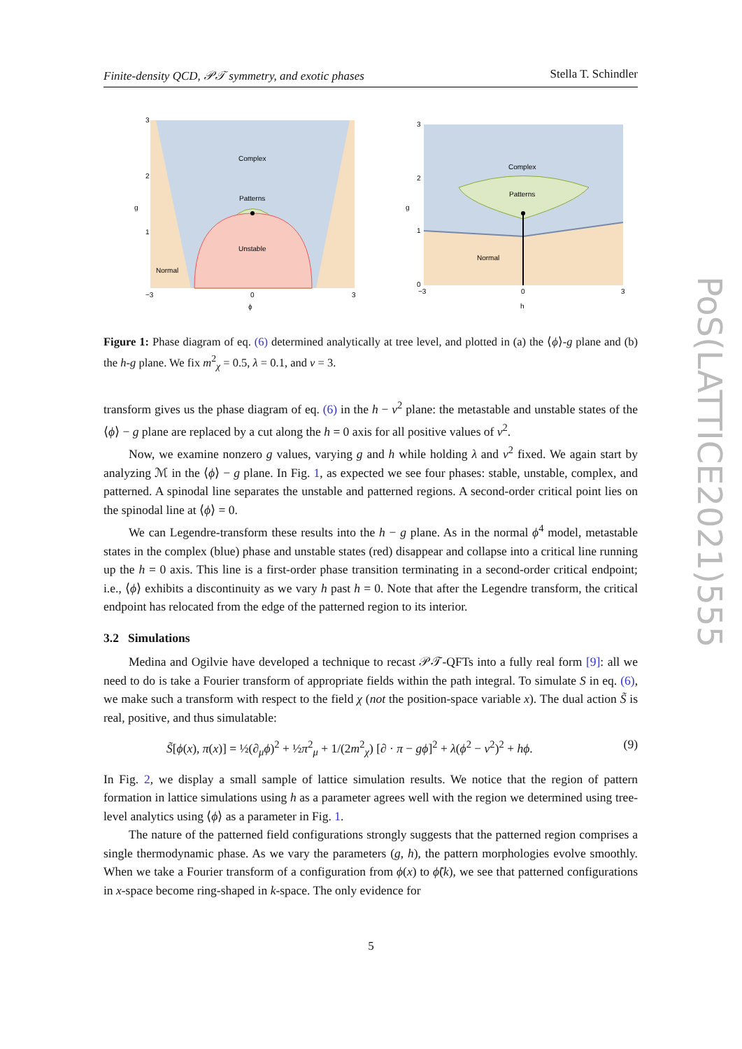Finite-density QCD, 𝒫𝒯 symmetry, and exotic phases Stella T. Schindler
Complex
Patterns
Unstable
Normal
3
2
g
1
−3
0
3
ϕ
Complex
Patterns
Normal
3
2
1
0
g
−3
0
3
h
Figure 1: Phase diagram of eq. (6) determined analytically at tree level, and plotted in (a) the ⟨ϕ⟩-g plane and (b) the h-g plane. We fix m<sup>2</sup><sub>χ</sub> = 0.5, λ = 0.1, and v = 3.
transform gives us the phase diagram of eq. (6) in the h − v<sup>2</sup> plane: the metastable and unstable states of the ⟨ϕ⟩ − g plane are replaced by a cut along the h = 0 axis for all positive values of v<sup>2</sup>.
Now, we examine nonzero g values, varying g and h while holding λ and v<sup>2</sup> fixed. We again start by analyzing ℳ in the ⟨ϕ⟩ − g plane. In Fig. 1, as expected we see four phases: stable, unstable, complex, and patterned. A spinodal line separates the unstable and patterned regions. A second-order critical point lies on the spinodal line at ⟨ϕ⟩ = 0.
We can Legendre-transform these results into the h − g plane. As in the normal ϕ<sup>4</sup> model, metastable states in the complex (blue) phase and unstable states (red) disappear and collapse into a critical line running up the h = 0 axis. This line is a first-order phase transition terminating in a second-order critical endpoint; i.e., ⟨ϕ⟩ exhibits a discontinuity as we vary h past h = 0. Note that after the Legendre transform, the critical endpoint has relocated from the edge of the patterned region to its interior.
3.2 Simulations
Medina and Ogilvie have developed a technique to recast 𝒫𝒯-QFTs into a fully real form [9]: all we need to do is take a Fourier transform of appropriate fields within the path integral. To simulate S in eq. (6), we make such a transform with respect to the field χ (not the position-space variable x). The dual action S̃ is real, positive, and thus simulatable:
S̃[ϕ(x), π(x)] = ½(∂<sub>μ</sub>ϕ)<sup>2</sup> + ½π<sup>2</sup><sub>μ</sub> + 1/(2m<sup>2</sup><sub>χ</sub>) [∂ · π − gϕ]<sup>2</sup> + λ(ϕ<sup>2</sup> − v<sup>2</sup>)<sup>2</sup> + hϕ. (9)
In Fig. 2, we display a small sample of lattice simulation results. We notice that the region of pattern formation in lattice simulations using h as a parameter agrees well with the region we determined using tree-level analytics using ⟨ϕ⟩ as a parameter in Fig. 1.
The nature of the patterned field configurations strongly suggests that the patterned region comprises a single thermodynamic phase. As we vary the parameters (g, h), the pattern morphologies evolve smoothly. When we take a Fourier transform of a configuration from ϕ(x) to ϕ̃(k), we see that patterned configurations in x-space become ring-shaped in k-space. The only evidence for
PoS(LATTICE2021)555
5